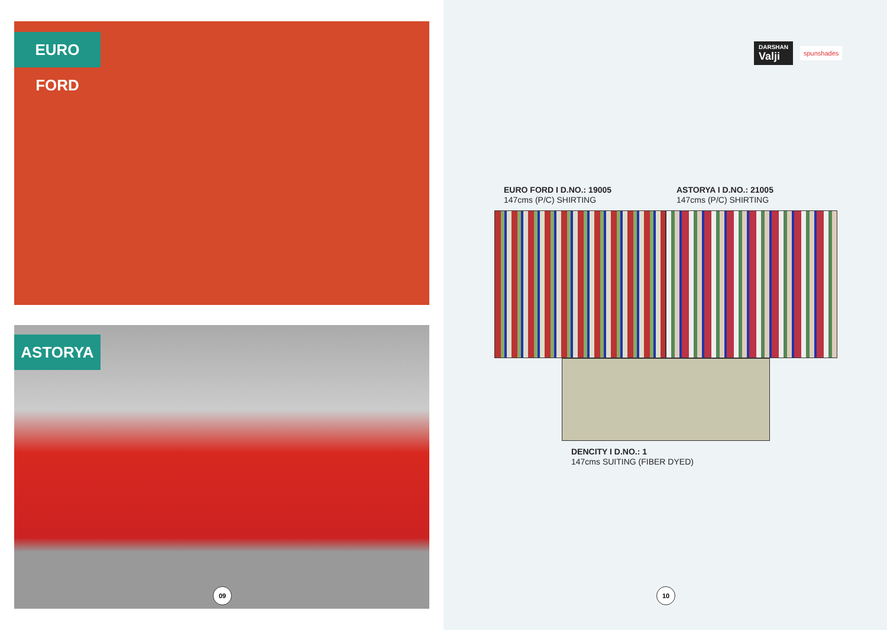EURO FORD
ASTORYA
09
DARSHAN
Valji
spunshades
EURO FORD I D.NO.: 19005
147cms (P/C) SHIRTING
ASTORYA I D.NO.: 21005
147cms (P/C) SHIRTING
DENCITY I D.NO.: 1
147cms SUITING (FIBER DYED)
10